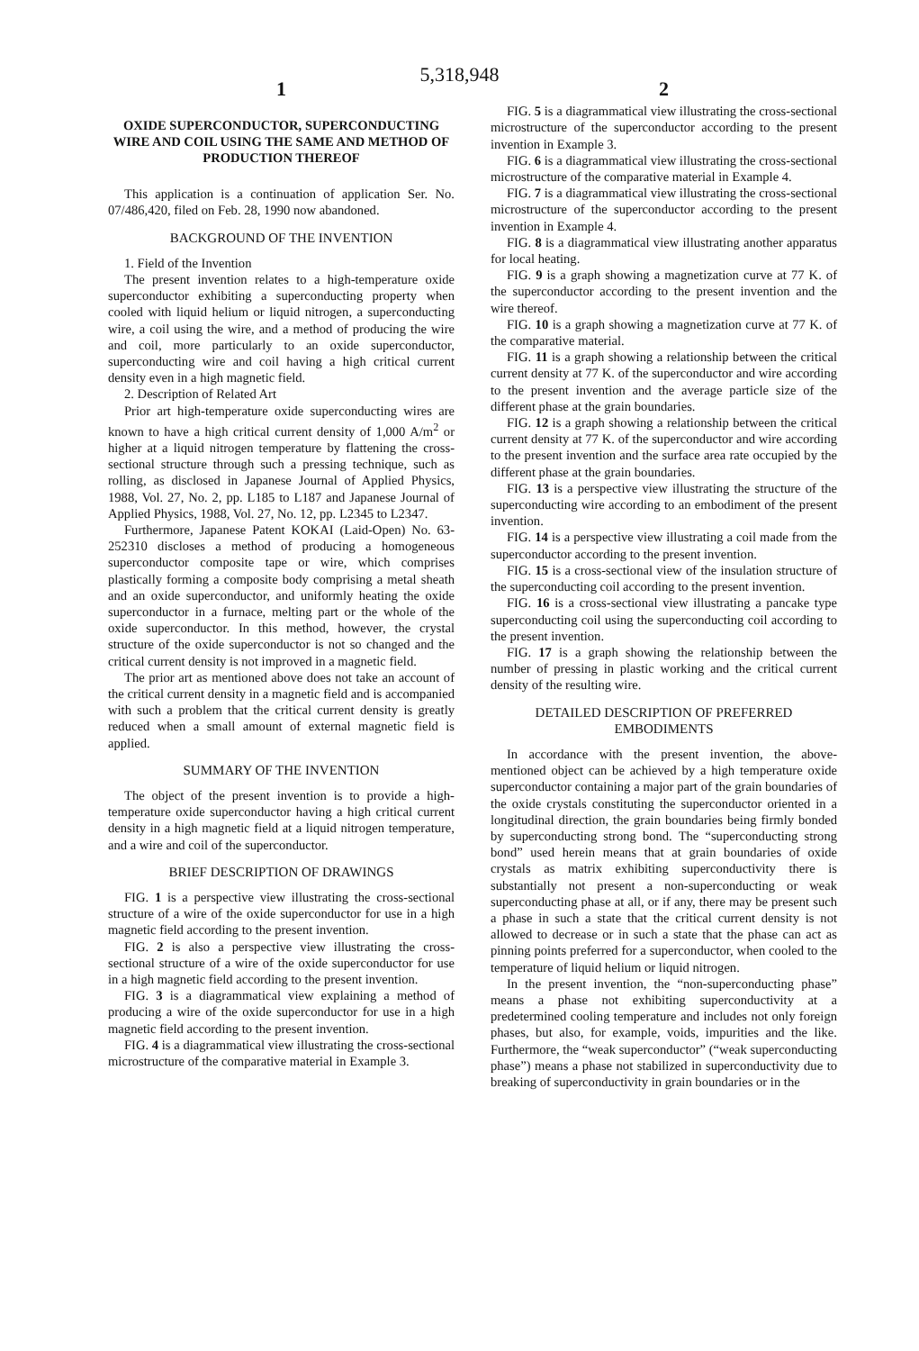5,318,948
1
OXIDE SUPERCONDUCTOR, SUPERCONDUCTING WIRE AND COIL USING THE SAME AND METHOD OF PRODUCTION THEREOF
This application is a continuation of application Ser. No. 07/486,420, filed on Feb. 28, 1990 now abandoned.
BACKGROUND OF THE INVENTION
1. Field of the Invention
The present invention relates to a high-temperature oxide superconductor exhibiting a superconducting property when cooled with liquid helium or liquid nitrogen, a superconducting wire, a coil using the wire, and a method of producing the wire and coil, more particularly to an oxide superconductor, superconducting wire and coil having a high critical current density even in a high magnetic field.
2. Description of Related Art
Prior art high-temperature oxide superconducting wires are known to have a high critical current density of 1,000 A/m<sup>2</sup> or higher at a liquid nitrogen temperature by flattening the cross-sectional structure through such a pressing technique, such as rolling, as disclosed in Japanese Journal of Applied Physics, 1988, Vol. 27, No. 2, pp. L185 to L187 and Japanese Journal of Applied Physics, 1988, Vol. 27, No. 12, pp. L2345 to L2347.
Furthermore, Japanese Patent KOKAI (Laid-Open) No. 63-252310 discloses a method of producing a homogeneous superconductor composite tape or wire, which comprises plastically forming a composite body comprising a metal sheath and an oxide superconductor, and uniformly heating the oxide superconductor in a furnace, melting part or the whole of the oxide superconductor. In this method, however, the crystal structure of the oxide superconductor is not so changed and the critical current density is not improved in a magnetic field.
The prior art as mentioned above does not take an account of the critical current density in a magnetic field and is accompanied with such a problem that the critical current density is greatly reduced when a small amount of external magnetic field is applied.
SUMMARY OF THE INVENTION
The object of the present invention is to provide a high-temperature oxide superconductor having a high critical current density in a high magnetic field at a liquid nitrogen temperature, and a wire and coil of the superconductor.
BRIEF DESCRIPTION OF DRAWINGS
FIG. 1 is a perspective view illustrating the cross-sectional structure of a wire of the oxide superconductor for use in a high magnetic field according to the present invention.
FIG. 2 is also a perspective view illustrating the cross-sectional structure of a wire of the oxide superconductor for use in a high magnetic field according to the present invention.
FIG. 3 is a diagrammatical view explaining a method of producing a wire of the oxide superconductor for use in a high magnetic field according to the present invention.
FIG. 4 is a diagrammatical view illustrating the cross-sectional microstructure of the comparative material in Example 3.
2
FIG. 5 is a diagrammatical view illustrating the cross-sectional microstructure of the superconductor according to the present invention in Example 3.
FIG. 6 is a diagrammatical view illustrating the cross-sectional microstructure of the comparative material in Example 4.
FIG. 7 is a diagrammatical view illustrating the cross-sectional microstructure of the superconductor according to the present invention in Example 4.
FIG. 8 is a diagrammatical view illustrating another apparatus for local heating.
FIG. 9 is a graph showing a magnetization curve at 77 K. of the superconductor according to the present invention and the wire thereof.
FIG. 10 is a graph showing a magnetization curve at 77 K. of the comparative material.
FIG. 11 is a graph showing a relationship between the critical current density at 77 K. of the superconductor and wire according to the present invention and the average particle size of the different phase at the grain boundaries.
FIG. 12 is a graph showing a relationship between the critical current density at 77 K. of the superconductor and wire according to the present invention and the surface area rate occupied by the different phase at the grain boundaries.
FIG. 13 is a perspective view illustrating the structure of the superconducting wire according to an embodiment of the present invention.
FIG. 14 is a perspective view illustrating a coil made from the superconductor according to the present invention.
FIG. 15 is a cross-sectional view of the insulation structure of the superconducting coil according to the present invention.
FIG. 16 is a cross-sectional view illustrating a pancake type superconducting coil using the superconducting coil according to the present invention.
FIG. 17 is a graph showing the relationship between the number of pressing in plastic working and the critical current density of the resulting wire.
DETAILED DESCRIPTION OF PREFERRED EMBODIMENTS
In accordance with the present invention, the above-mentioned object can be achieved by a high temperature oxide superconductor containing a major part of the grain boundaries of the oxide crystals constituting the superconductor oriented in a longitudinal direction, the grain boundaries being firmly bonded by superconducting strong bond. The “superconducting strong bond” used herein means that at grain boundaries of oxide crystals as matrix exhibiting superconductivity there is substantially not present a non-superconducting or weak superconducting phase at all, or if any, there may be present such a phase in such a state that the critical current density is not allowed to decrease or in such a state that the phase can act as pinning points preferred for a superconductor, when cooled to the temperature of liquid helium or liquid nitrogen.
In the present invention, the “non-superconducting phase” means a phase not exhibiting superconductivity at a predetermined cooling temperature and includes not only foreign phases, but also, for example, voids, impurities and the like. Furthermore, the “weak superconductor” (“weak superconducting phase”) means a phase not stabilized in superconductivity due to breaking of superconductivity in grain boundaries or in the